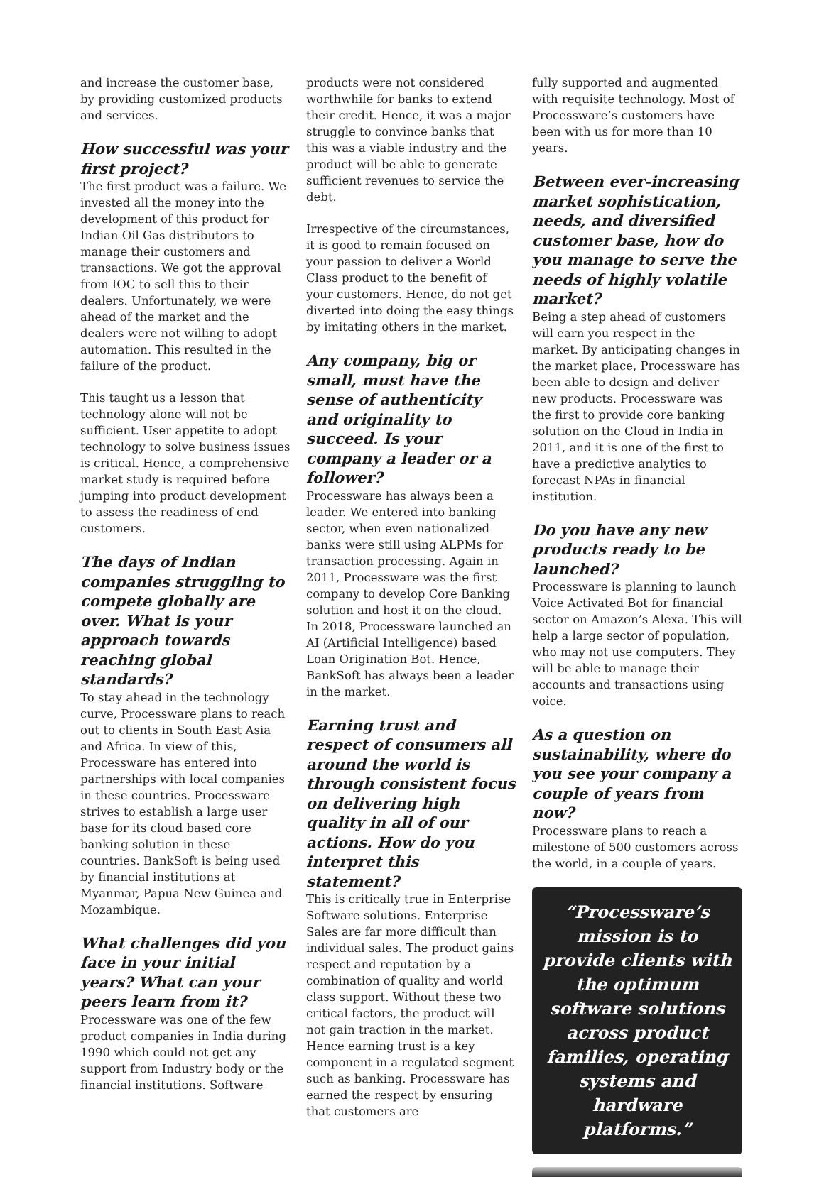and increase the customer base, by providing customized products and services.
How successful was your first project?
The first product was a failure. We invested all the money into the development of this product for Indian Oil Gas distributors to manage their customers and transactions. We got the approval from IOC to sell this to their dealers. Unfortunately, we were ahead of the market and the dealers were not willing to adopt automation. This resulted in the failure of the product.
This taught us a lesson that technology alone will not be sufficient. User appetite to adopt technology to solve business issues is critical. Hence, a comprehensive market study is required before jumping into product development to assess the readiness of end customers.
The days of Indian companies struggling to compete globally are over. What is your approach towards reaching global standards?
To stay ahead in the technology curve, Processware plans to reach out to clients in South East Asia and Africa. In view of this, Processware has entered into partnerships with local companies in these countries. Processware strives to establish a large user base for its cloud based core banking solution in these countries. BankSoft is being used by financial institutions at Myanmar, Papua New Guinea and Mozambique.
What challenges did you face in your initial years? What can your peers learn from it?
Processware was one of the few product companies in India during 1990 which could not get any support from Industry body or the financial institutions. Software
products were not considered worthwhile for banks to extend their credit. Hence, it was a major struggle to convince banks that this was a viable industry and the product will be able to generate sufficient revenues to service the debt.
Irrespective of the circumstances, it is good to remain focused on your passion to deliver a World Class product to the benefit of your customers. Hence, do not get diverted into doing the easy things by imitating others in the market.
Any company, big or small, must have the sense of authenticity and originality to succeed. Is your company a leader or a follower?
Processware has always been a leader. We entered into banking sector, when even nationalized banks were still using ALPMs for transaction processing. Again in 2011, Processware was the first company to develop Core Banking solution and host it on the cloud. In 2018, Processware launched an AI (Artificial Intelligence) based Loan Origination Bot. Hence, BankSoft has always been a leader in the market.
Earning trust and respect of consumers all around the world is through consistent focus on delivering high quality in all of our actions. How do you interpret this statement?
This is critically true in Enterprise Software solutions. Enterprise Sales are far more difficult than individual sales. The product gains respect and reputation by a combination of quality and world class support. Without these two critical factors, the product will not gain traction in the market. Hence earning trust is a key component in a regulated segment such as banking. Processware has earned the respect by ensuring that customers are
fully supported and augmented with requisite technology. Most of Processware’s customers have been with us for more than 10 years.
Between ever-increasing market sophistication, needs, and diversified customer base, how do you manage to serve the needs of highly volatile market?
Being a step ahead of customers will earn you respect in the market. By anticipating changes in the market place, Processware has been able to design and deliver new products. Processware was the first to provide core banking solution on the Cloud in India in 2011, and it is one of the first to have a predictive analytics to forecast NPAs in financial institution.
Do you have any new products ready to be launched?
Processware is planning to launch Voice Activated Bot for financial sector on Amazon’s Alexa. This will help a large sector of population, who may not use computers. They will be able to manage their accounts and transactions using voice.
As a question on sustainability, where do you see your company a couple of years from now?
Processware plans to reach a milestone of 500 customers across the world, in a couple of years.
“Processware’s mission is to provide clients with the optimum software solutions across product families, operating systems and hardware platforms.”